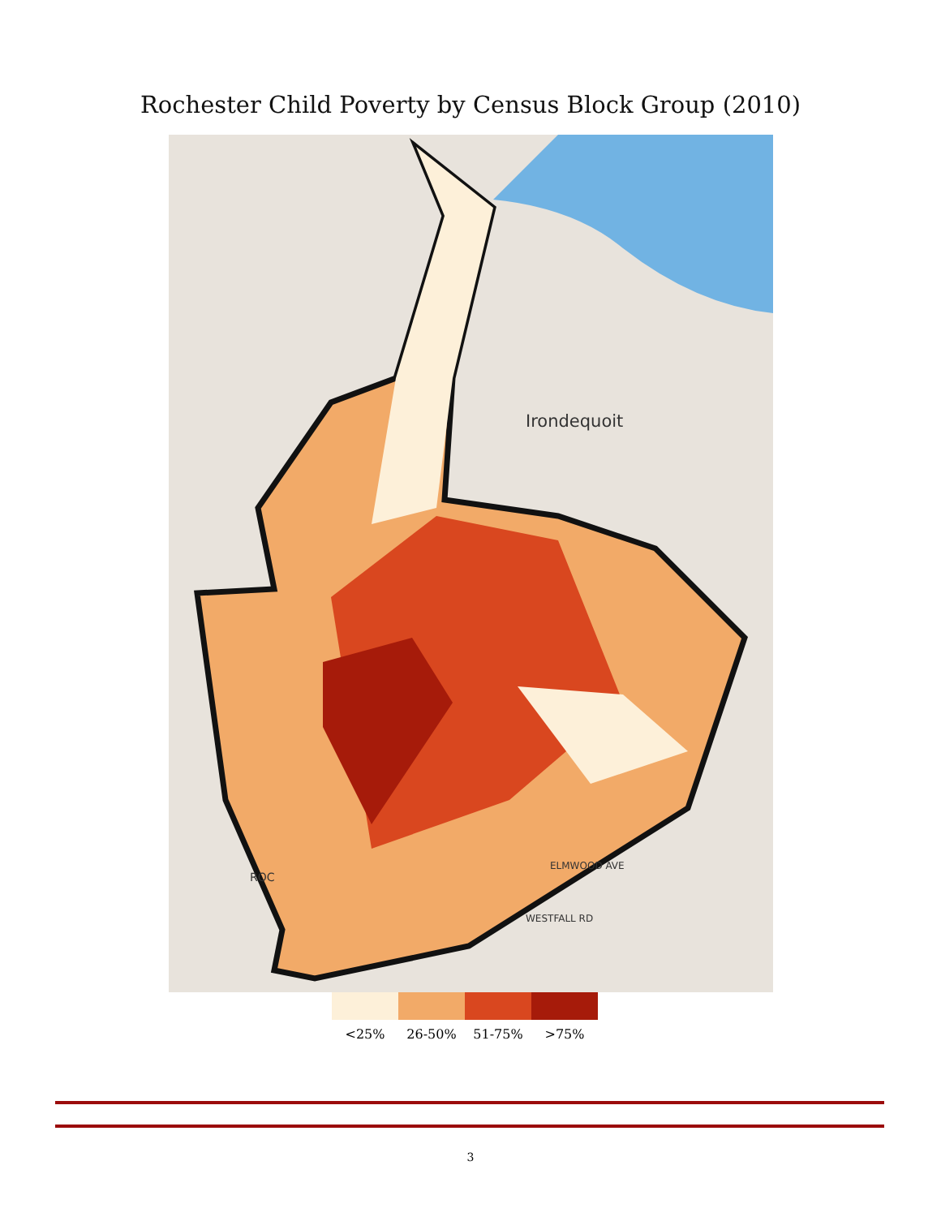Rochester Child Poverty by Census Block Group (2010)
Irondequoit
ROC
ELMWOOD AVE
WESTFALL RD
<25% 26-50% 51-75% >75%
3